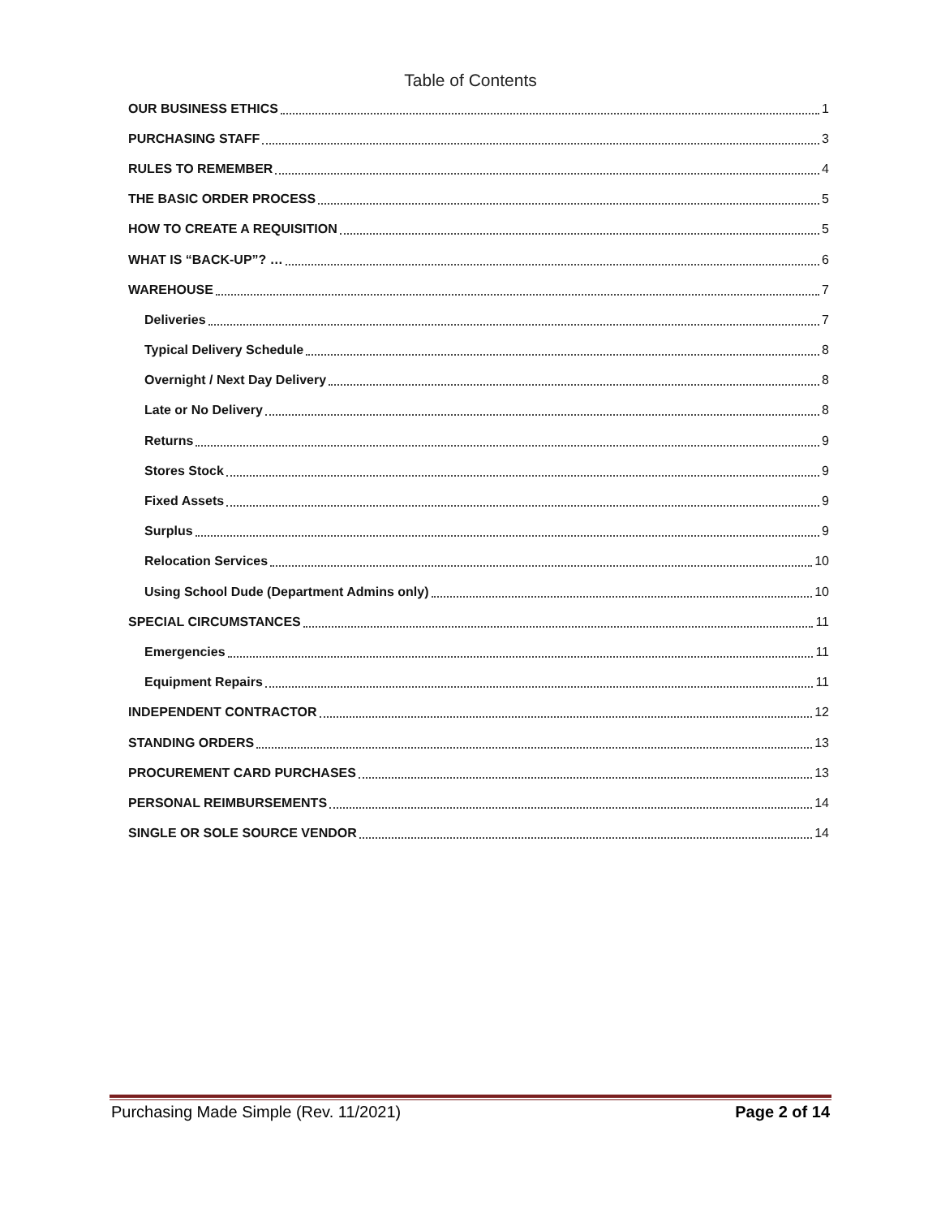Table of Contents
OUR BUSINESS ETHICS 1
PURCHASING STAFF 3
RULES TO REMEMBER 4
THE BASIC ORDER PROCESS 5
HOW TO CREATE A REQUISITION 5
WHAT IS “BACK-UP”? … 6
WAREHOUSE 7
Deliveries 7
Typical Delivery Schedule 8
Overnight / Next Day Delivery 8
Late or No Delivery 8
Returns 9
Stores Stock 9
Fixed Assets 9
Surplus 9
Relocation Services 10
Using School Dude (Department Admins only) 10
SPECIAL CIRCUMSTANCES 11
Emergencies 11
Equipment Repairs 11
INDEPENDENT CONTRACTOR 12
STANDING ORDERS 13
PROCUREMENT CARD PURCHASES 13
PERSONAL REIMBURSEMENTS 14
SINGLE OR SOLE SOURCE VENDOR 14
Purchasing Made Simple (Rev. 11/2021) Page 2 of 14